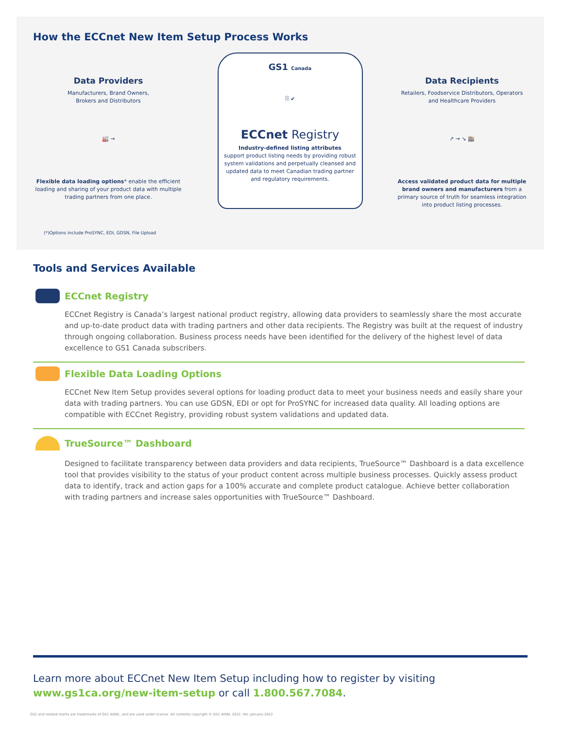How the ECCnet New Item Setup Process Works
Data Providers
Manufacturers, Brand Owners,
Brokers and Distributors
🏭 →
Flexible data loading options* enable the efficient loading and sharing of your product data with multiple trading partners from one place.
GS1 Canada
🗄 ✔
ECCnet Registry
Industry-defined listing attributes
support product listing needs by providing robust system validations and perpetually cleansed and updated data to meet Canadian trading partner and regulatory requirements.
Data Recipients
Retailers, Foodservice Distributors, Operators and Healthcare Providers
↗ → ↘ 🏬
Access validated product data for multiple brand owners and manufacturers from a primary source of truth for seamless integration into product listing processes.
(*)Options include ProSYNC, EDI, GDSN, File Upload
Tools and Services Available
ECCnet Registry
ECCnet Registry is Canada’s largest national product registry, allowing data providers to seamlessly share the most accurate and up-to-date product data with trading partners and other data recipients. The Registry was built at the request of industry through ongoing collaboration. Business process needs have been identified for the delivery of the highest level of data excellence to GS1 Canada subscribers.
Flexible Data Loading Options
ECCnet New Item Setup provides several options for loading product data to meet your business needs and easily share your data with trading partners. You can use GDSN, EDI or opt for ProSYNC for increased data quality. All loading options are compatible with ECCnet Registry, providing robust system validations and updated data.
TrueSource™ Dashboard
Designed to facilitate transparency between data providers and data recipients, TrueSource™ Dashboard is a data excellence tool that provides visibility to the status of your product content across multiple business processes. Quickly assess product data to identify, track and action gaps for a 100% accurate and complete product catalogue. Achieve better collaboration with trading partners and increase sales opportunities with TrueSource™ Dashboard.
Learn more about ECCnet New Item Setup including how to register by visiting www.gs1ca.org/new-item-setup or call 1.800.567.7084.
GS1 and related marks are trademarks of GS1 AISBL, and are used under license. All contents copyright © GS1 AISBL 2022. Ver. January-2022